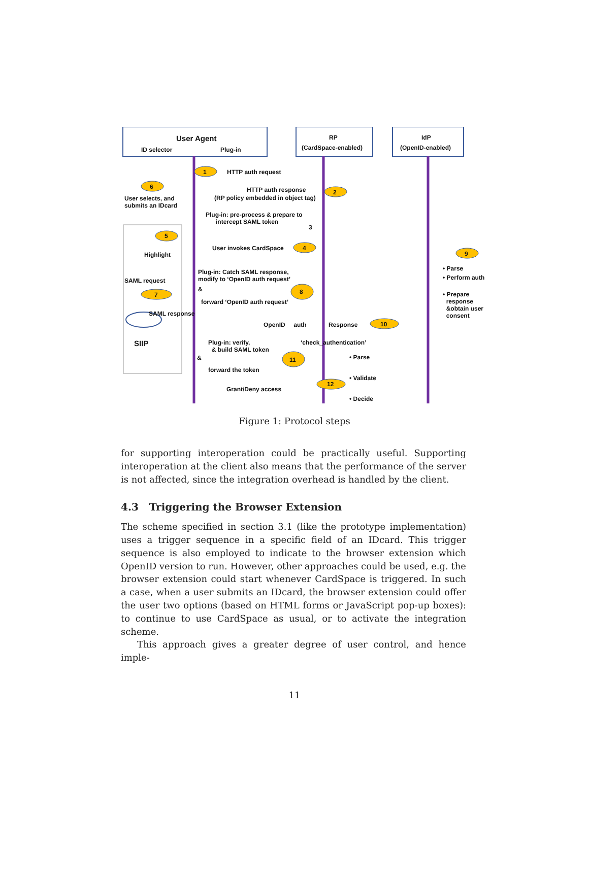User Agent
ID selector Plug-in
RP
(CardSpace-enabled)
IdP
(OpenID-enabled)
1 HTTP auth request
HTTP auth response
(RP policy embedded in object tag)
2
6
User selects, and
submits an IDcard
Plug-in: pre-process & prepare to
intercept SAML token
3
5
Highlight
User invokes CardSpace 4
9
• Parse
• Perform auth
SAML request
Plug-in: Catch SAML response,
modify to ‘OpenID auth request’
& 8
7
forward ‘OpenID auth request’
• Prepare
response
&obtain user
consent
SAML response
OpenID auth Response
10
SIIP
Plug-in: verify,
& build SAML token
‘check_authentication’
• Parse
& 11
forward the token
• Validate
Grant/Deny access
12
• Decide
Figure 1: Protocol steps
for supporting interoperation could be practically useful. Supporting interoperation at the client also means that the performance of the server is not affected, since the integration overhead is handled by the client.
4.3 Triggering the Browser Extension
The scheme specified in section 3.1 (like the prototype implementation) uses a trigger sequence in a specific field of an IDcard. This trigger sequence is also employed to indicate to the browser extension which OpenID version to run. However, other approaches could be used, e.g. the browser extension could start whenever CardSpace is triggered. In such a case, when a user submits an IDcard, the browser extension could offer the user two options (based on HTML forms or JavaScript pop-up boxes): to continue to use CardSpace as usual, or to activate the integration scheme.
This approach gives a greater degree of user control, and hence imple-
11